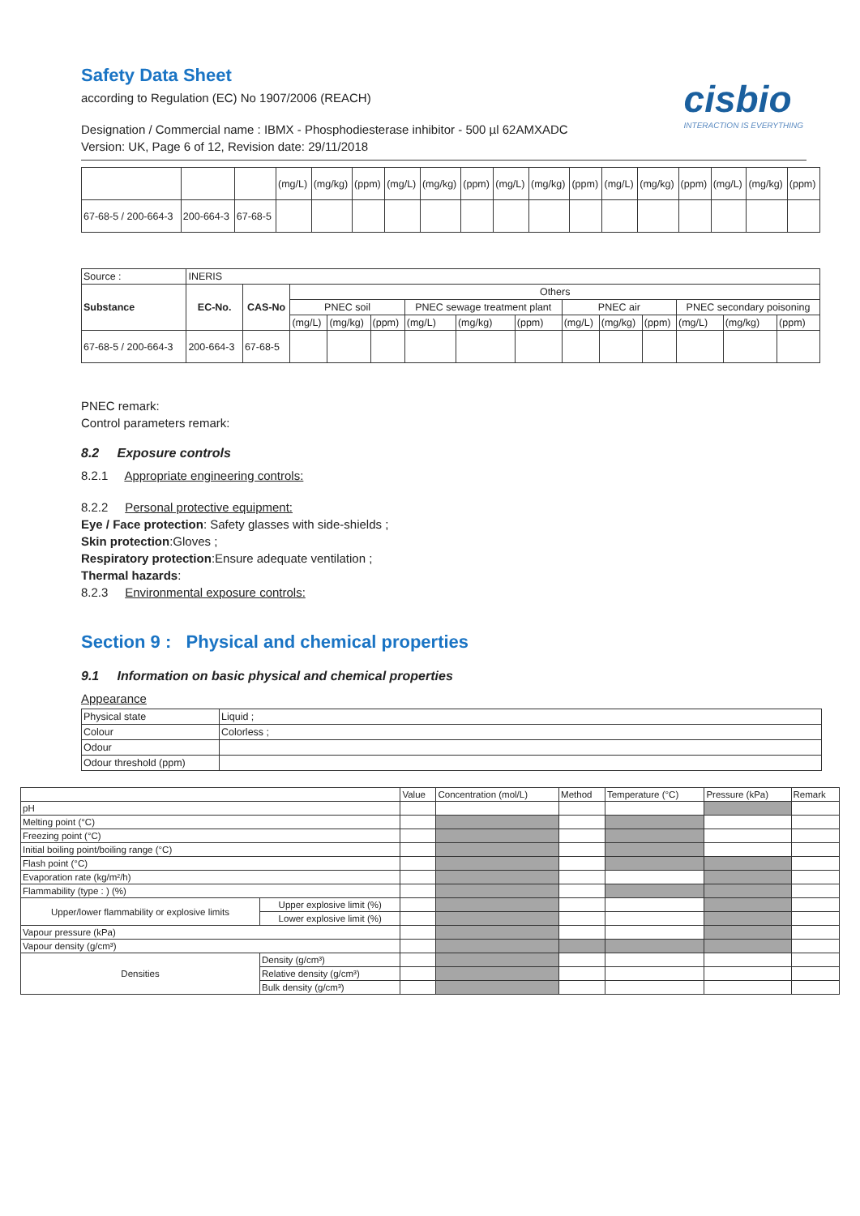Safety Data Sheet
according to Regulation (EC) No 1907/2006 (REACH)
cisbio
INTERACTION IS EVERYTHING
Designation / Commercial name : IBMX - Phosphodiesterase inhibitor - 500 µl 62AMXADC
Version: UK, Page 6 of 12, Revision date: 29/11/2018
| | | | (mg/L) | (mg/kg) | (ppm) | (mg/L) | (mg/kg) | (ppm) | (mg/L) | (mg/kg) | (ppm) | (mg/L) | (mg/kg) | (ppm) | (mg/L) | (mg/kg) | (ppm) |
| 67-68-5 / 200-664-3 | 200-664-3 | 67-68-5 | | | | | | | | | | | | | | | |
| Source : | INERIS | | | | | | | | | | | | | |
| Substance | EC-No. | CAS-No | Others | | | | | | | | | | | |
| | | | PNEC soil | | | PNEC sewage treatment plant | | | PNEC air | | | PNEC secondary poisoning | | |
| | | | (mg/L) | (mg/kg) | (ppm) | (mg/L) | (mg/kg) | (ppm) | (mg/L) | (mg/kg) | (ppm) | (mg/L) | (mg/kg) | (ppm) |
| 67-68-5 / 200-664-3 | 200-664-3 | 67-68-5 | | | | | | | | | | | | |
PNEC remark:
Control parameters remark:
8.2 Exposure controls
8.2.1 Appropriate engineering controls:
8.2.2 Personal protective equipment:
Eye / Face protection: Safety glasses with side-shields ;
Skin protection:Gloves ;
Respiratory protection:Ensure adequate ventilation ;
Thermal hazards:
8.2.3 Environmental exposure controls:
Section 9 : Physical and chemical properties
9.1 Information on basic physical and chemical properties
Appearance
| Physical state | Liquid ; |
| Colour | Colorless ; |
| Odour | |
| Odour threshold (ppm) | |
| | | Value | Concentration (mol/L) | Method | Temperature (°C) | Pressure (kPa) | Remark |
| pH | | | | | | | |
| Melting point (°C) | | | | | | | |
| Freezing point (°C) | | | | | | | |
| Initial boiling point/boiling range (°C) | | | | | | | |
| Flash point (°C) | | | | | | | |
| Evaporation rate (kg/m²/h) | | | | | | | |
| Flammability (type : ) (%) | | | | | | | |
| Upper/lower flammability or explosive limits | Upper explosive limit (%) | | | | | | |
| | Lower explosive limit (%) | | | | | | |
| Vapour pressure (kPa) | | | | | | | |
| Vapour density (g/cm³) | | | | | | | |
| Densities | Density (g/cm³) | | | | | | |
| | Relative density (g/cm³) | | | | | | |
| | Bulk density (g/cm³) | | | | | | |